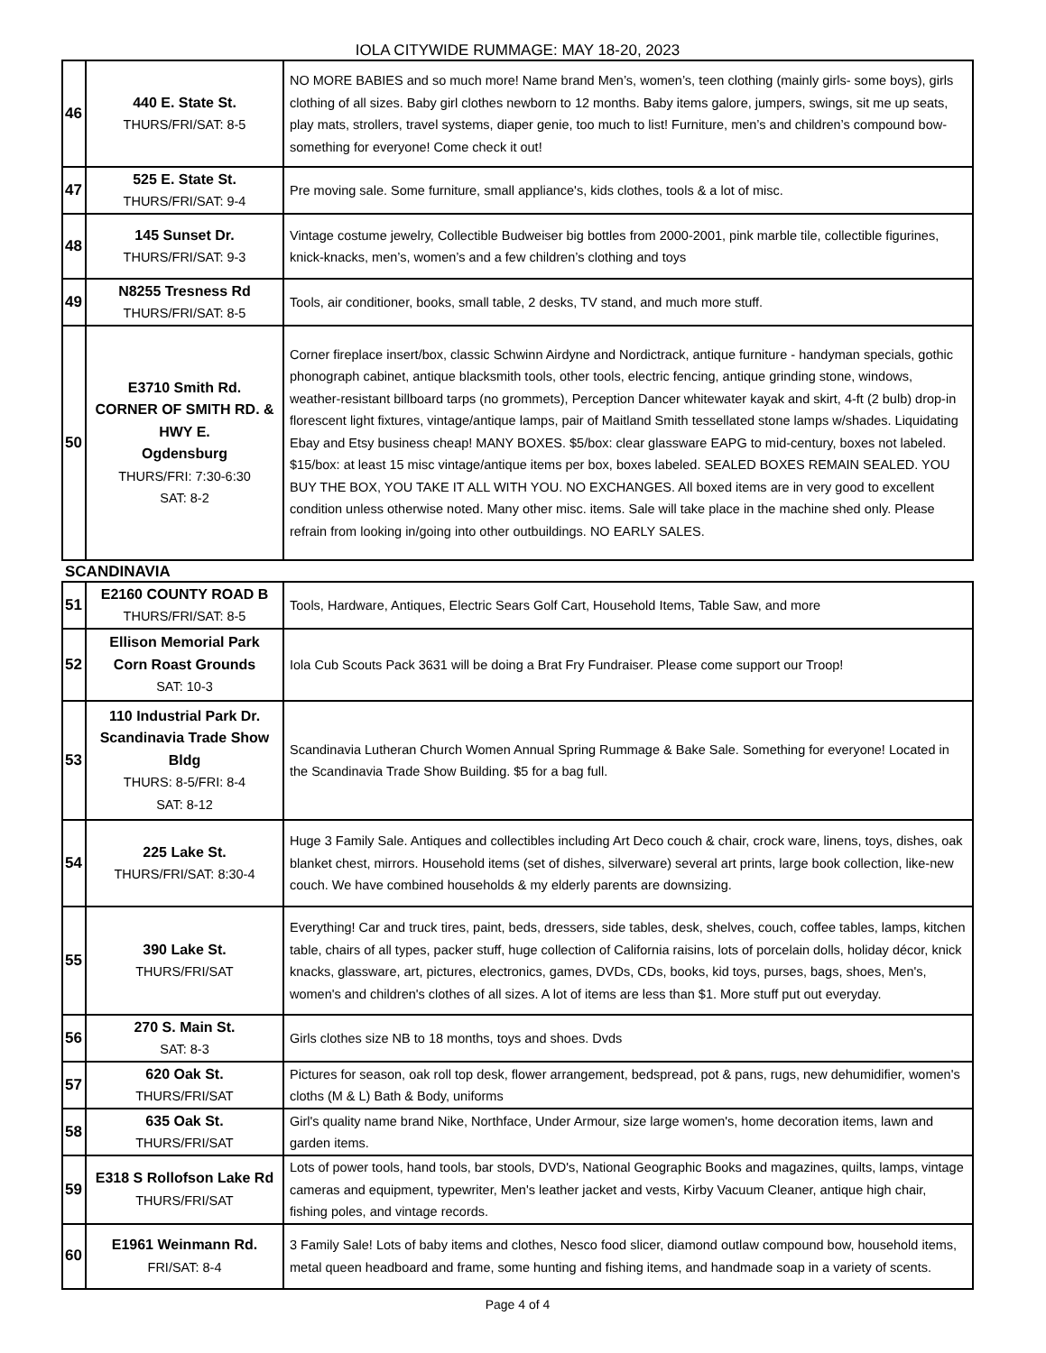IOLA CITYWIDE RUMMAGE: MAY 18-20, 2023
| 46 | 440 E. State St. THURS/FRI/SAT: 8-5 | NO MORE BABIES and so much more! Name brand Men’s, women’s, teen clothing (mainly girls- some boys), girls clothing of all sizes. Baby girl clothes newborn to 12 months. Baby items galore, jumpers, swings, sit me up seats, play mats, strollers, travel systems, diaper genie, too much to list! Furniture, men’s and children’s compound bow- something for everyone! Come check it out! |
| 47 | 525 E. State St. THURS/FRI/SAT: 9-4 | Pre moving sale. Some furniture, small appliance's, kids clothes, tools & a lot of misc. |
| 48 | 145 Sunset Dr. THURS/FRI/SAT: 9-3 | Vintage costume jewelry, Collectible Budweiser big bottles from 2000-2001, pink marble tile, collectible figurines, knick-knacks, men’s, women’s and a few children’s clothing and toys |
| 49 | N8255 Tresness Rd THURS/FRI/SAT: 8-5 | Tools, air conditioner, books, small table, 2 desks, TV stand, and much more stuff. |
| 50 | E3710 Smith Rd. CORNER OF SMITH RD. & HWY E. Ogdensburg THURS/FRI: 7:30-6:30 SAT: 8-2 | Corner fireplace insert/box, classic Schwinn Airdyne and Nordictrack, antique furniture - handyman specials, gothic phonograph cabinet, antique blacksmith tools, other tools, electric fencing, antique grinding stone, windows, weather-resistant billboard tarps (no grommets), Perception Dancer whitewater kayak and skirt, 4-ft (2 bulb) drop-in florescent light fixtures, vintage/antique lamps, pair of Maitland Smith tessellated stone lamps w/shades. Liquidating Ebay and Etsy business cheap! MANY BOXES. $5/box: clear glassware EAPG to mid-century, boxes not labeled. $15/box: at least 15 misc vintage/antique items per box, boxes labeled. SEALED BOXES REMAIN SEALED. YOU BUY THE BOX, YOU TAKE IT ALL WITH YOU. NO EXCHANGES. All boxed items are in very good to excellent condition unless otherwise noted. Many other misc. items. Sale will take place in the machine shed only. Please refrain from looking in/going into other outbuildings. NO EARLY SALES. |
SCANDINAVIA
| 51 | E2160 COUNTY ROAD B THURS/FRI/SAT: 8-5 | Tools, Hardware, Antiques, Electric Sears Golf Cart, Household Items, Table Saw, and more |
| 52 | Ellison Memorial Park Corn Roast Grounds SAT: 10-3 | Iola Cub Scouts Pack 3631 will be doing a Brat Fry Fundraiser. Please come support our Troop! |
| 53 | 110 Industrial Park Dr. Scandinavia Trade Show Bldg THURS: 8-5/FRI: 8-4 SAT: 8-12 | Scandinavia Lutheran Church Women Annual Spring Rummage & Bake Sale. Something for everyone! Located in the Scandinavia Trade Show Building. $5 for a bag full. |
| 54 | 225 Lake St. THURS/FRI/SAT: 8:30-4 | Huge 3 Family Sale. Antiques and collectibles including Art Deco couch & chair, crock ware, linens, toys, dishes, oak blanket chest, mirrors. Household items (set of dishes, silverware) several art prints, large book collection, like-new couch. We have combined households & my elderly parents are downsizing. |
| 55 | 390 Lake St. THURS/FRI/SAT | Everything! Car and truck tires, paint, beds, dressers, side tables, desk, shelves, couch, coffee tables, lamps, kitchen table, chairs of all types, packer stuff, huge collection of California raisins, lots of porcelain dolls, holiday décor, knick knacks, glassware, art, pictures, electronics, games, DVDs, CDs, books, kid toys, purses, bags, shoes, Men's, women's and children's clothes of all sizes. A lot of items are less than $1. More stuff put out everyday. |
| 56 | 270 S. Main St. SAT: 8-3 | Girls clothes size NB to 18 months, toys and shoes. Dvds |
| 57 | 620 Oak St. THURS/FRI/SAT | Pictures for season, oak roll top desk, flower arrangement, bedspread, pot & pans, rugs, new dehumidifier, women's cloths (M & L) Bath & Body, uniforms |
| 58 | 635 Oak St. THURS/FRI/SAT | Girl's quality name brand Nike, Northface, Under Armour, size large women's, home decoration items, lawn and garden items. |
| 59 | E318 S Rollofson Lake Rd THURS/FRI/SAT | Lots of power tools, hand tools, bar stools, DVD's, National Geographic Books and magazines, quilts, lamps, vintage cameras and equipment, typewriter, Men's leather jacket and vests, Kirby Vacuum Cleaner, antique high chair, fishing poles, and vintage records. |
| 60 | E1961 Weinmann Rd. FRI/SAT: 8-4 | 3 Family Sale! Lots of baby items and clothes, Nesco food slicer, diamond outlaw compound bow, household items, metal queen headboard and frame, some hunting and fishing items, and handmade soap in a variety of scents. |
Page 4 of 4